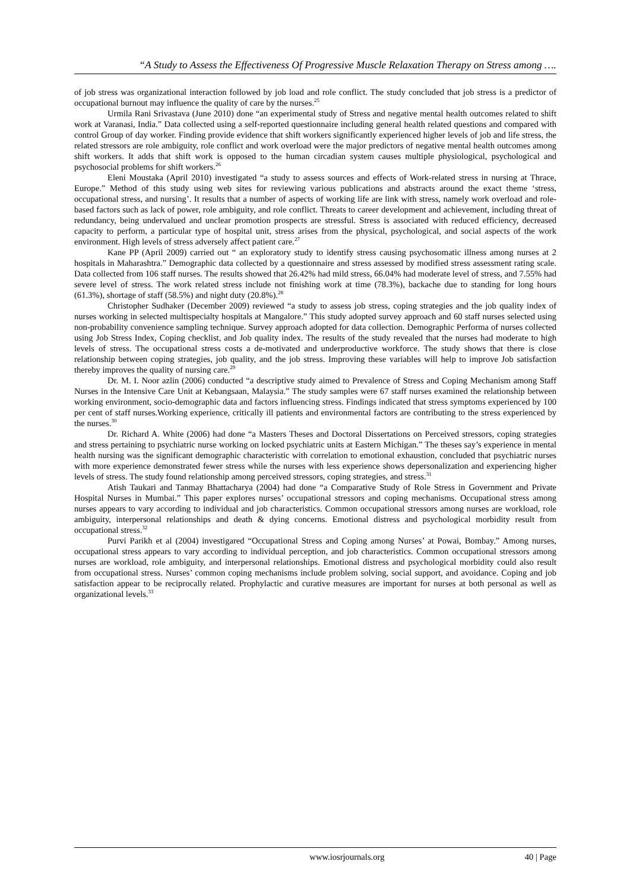“A Study to Assess the Effectiveness Of Progressive Muscle Relaxation Therapy on Stress among ….
of job stress was organizational interaction followed by job load and role conflict. The study concluded that job stress is a predictor of occupational burnout may influence the quality of care by the nurses.<sup>25</sup>
Urmila Rani Srivastava (June 2010) done “an experimental study of Stress and negative mental health outcomes related to shift work at Varanasi, India.” Data collected using a self-reported questionnaire including general health related questions and compared with control Group of day worker. Finding provide evidence that shift workers significantly experienced higher levels of job and life stress, the related stressors are role ambiguity, role conflict and work overload were the major predictors of negative mental health outcomes among shift workers. It adds that shift work is opposed to the human circadian system causes multiple physiological, psychological and psychosocial problems for shift workers.<sup>26</sup>
Eleni Moustaka (April 2010) investigated “a study to assess sources and effects of Work-related stress in nursing at Thrace, Europe.” Method of this study using web sites for reviewing various publications and abstracts around the exact theme ‘stress, occupational stress, and nursing’. It results that a number of aspects of working life are link with stress, namely work overload and role-based factors such as lack of power, role ambiguity, and role conflict. Threats to career development and achievement, including threat of redundancy, being undervalued and unclear promotion prospects are stressful. Stress is associated with reduced efficiency, decreased capacity to perform, a particular type of hospital unit, stress arises from the physical, psychological, and social aspects of the work environment. High levels of stress adversely affect patient care.<sup>27</sup>
Kane PP (April 2009) carried out “ an exploratory study to identify stress causing psychosomatic illness among nurses at 2 hospitals in Maharashtra.” Demographic data collected by a questionnaire and stress assessed by modified stress assessment rating scale. Data collected from 106 staff nurses. The results showed that 26.42% had mild stress, 66.04% had moderate level of stress, and 7.55% had severe level of stress. The work related stress include not finishing work at time (78.3%), backache due to standing for long hours (61.3%), shortage of staff (58.5%) and night duty (20.8%).<sup>28</sup>
Christopher Sudhaker (December 2009) reviewed “a study to assess job stress, coping strategies and the job quality index of nurses working in selected multispecialty hospitals at Mangalore.” This study adopted survey approach and 60 staff nurses selected using non-probability convenience sampling technique. Survey approach adopted for data collection. Demographic Performa of nurses collected using Job Stress Index, Coping checklist, and Job quality index. The results of the study revealed that the nurses had moderate to high levels of stress. The occupational stress costs a de-motivated and underproductive workforce. The study shows that there is close relationship between coping strategies, job quality, and the job stress. Improving these variables will help to improve Job satisfaction thereby improves the quality of nursing care.<sup>29</sup>
Dr. M. I. Noor azlin (2006) conducted “a descriptive study aimed to Prevalence of Stress and Coping Mechanism among Staff Nurses in the Intensive Care Unit at Kebangsaan, Malaysia.” The study samples were 67 staff nurses examined the relationship between working environment, socio-demographic data and factors influencing stress. Findings indicated that stress symptoms experienced by 100 per cent of staff nurses.Working experience, critically ill patients and environmental factors are contributing to the stress experienced by the nurses.<sup>30</sup>
Dr. Richard A. White (2006) had done “a Masters Theses and Doctoral Dissertations on Perceived stressors, coping strategies and stress pertaining to psychiatric nurse working on locked psychiatric units at Eastern Michigan.” The theses say’s experience in mental health nursing was the significant demographic characteristic with correlation to emotional exhaustion, concluded that psychiatric nurses with more experience demonstrated fewer stress while the nurses with less experience shows depersonalization and experiencing higher levels of stress. The study found relationship among perceived stressors, coping strategies, and stress.<sup>31</sup>
Atish Taukari and Tanmay Bhattacharya (2004) had done “a Comparative Study of Role Stress in Government and Private Hospital Nurses in Mumbai.” This paper explores nurses’ occupational stressors and coping mechanisms. Occupational stress among nurses appears to vary according to individual and job characteristics. Common occupational stressors among nurses are workload, role ambiguity, interpersonal relationships and death & dying concerns. Emotional distress and psychological morbidity result from occupational stress.<sup>32</sup>
Purvi Parikh et al (2004) investigared “Occupational Stress and Coping among Nurses’ at Powai, Bombay.” Among nurses, occupational stress appears to vary according to individual perception, and job characteristics. Common occupational stressors among nurses are workload, role ambiguity, and interpersonal relationships. Emotional distress and psychological morbidity could also result from occupational stress. Nurses’ common coping mechanisms include problem solving, social support, and avoidance. Coping and job satisfaction appear to be reciprocally related. Prophylactic and curative measures are important for nurses at both personal as well as organizational levels.<sup>33</sup>
www.iosrjournals.org 40 | Page